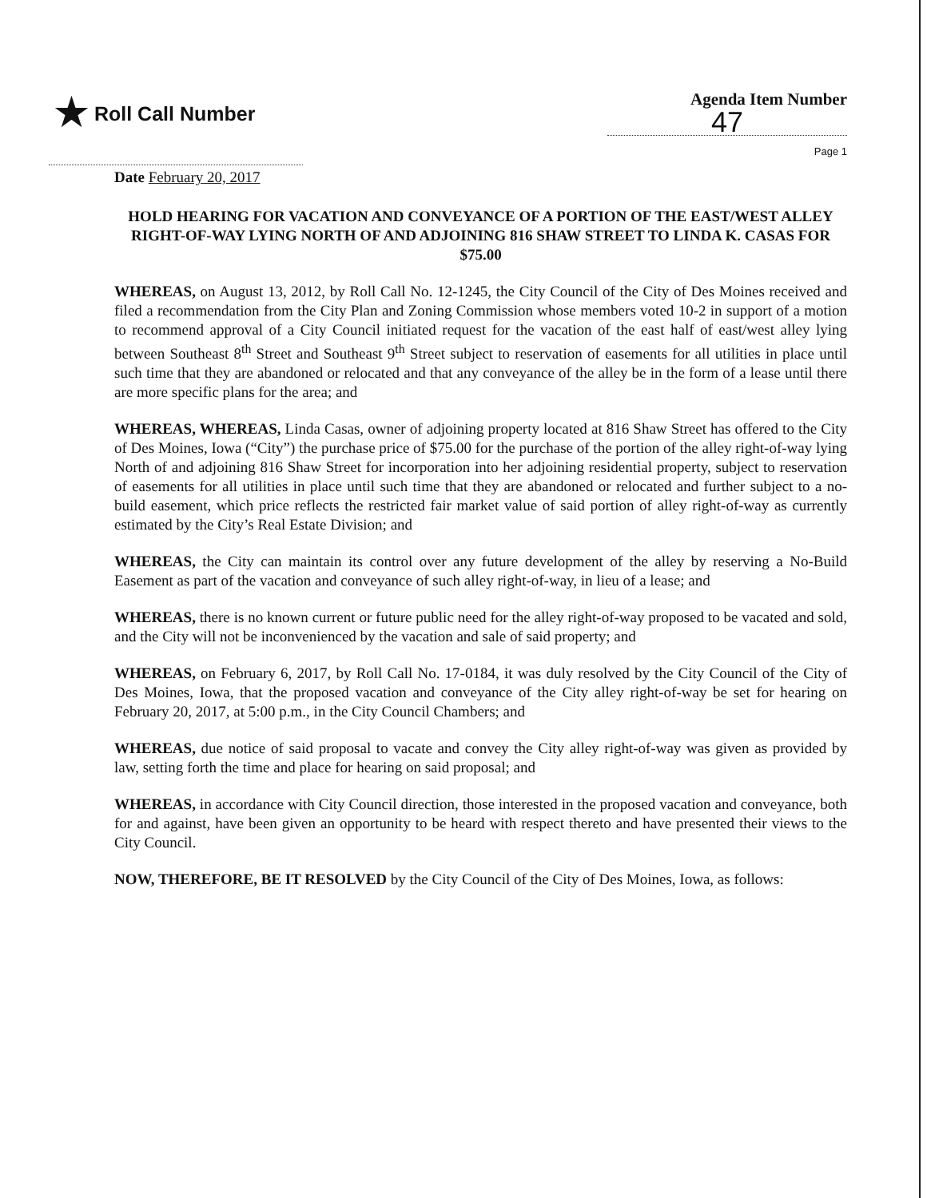★ Roll Call Number
Agenda Item Number
47
Page 1
Date February 20, 2017
HOLD HEARING FOR VACATION AND CONVEYANCE OF A PORTION OF THE EAST/WEST ALLEY RIGHT-OF-WAY LYING NORTH OF AND ADJOINING 816 SHAW STREET TO LINDA K. CASAS FOR $75.00
WHEREAS, on August 13, 2012, by Roll Call No. 12-1245, the City Council of the City of Des Moines received and filed a recommendation from the City Plan and Zoning Commission whose members voted 10-2 in support of a motion to recommend approval of a City Council initiated request for the vacation of the east half of east/west alley lying between Southeast 8<sup>th</sup> Street and Southeast 9<sup>th</sup> Street subject to reservation of easements for all utilities in place until such time that they are abandoned or relocated and that any conveyance of the alley be in the form of a lease until there are more specific plans for the area; and
WHEREAS, WHEREAS, Linda Casas, owner of adjoining property located at 816 Shaw Street has offered to the City of Des Moines, Iowa (“City”) the purchase price of $75.00 for the purchase of the portion of the alley right-of-way lying North of and adjoining 816 Shaw Street for incorporation into her adjoining residential property, subject to reservation of easements for all utilities in place until such time that they are abandoned or relocated and further subject to a no-build easement, which price reflects the restricted fair market value of said portion of alley right-of-way as currently estimated by the City’s Real Estate Division; and
WHEREAS, the City can maintain its control over any future development of the alley by reserving a No-Build Easement as part of the vacation and conveyance of such alley right-of-way, in lieu of a lease; and
WHEREAS, there is no known current or future public need for the alley right-of-way proposed to be vacated and sold, and the City will not be inconvenienced by the vacation and sale of said property; and
WHEREAS, on February 6, 2017, by Roll Call No. 17-0184, it was duly resolved by the City Council of the City of Des Moines, Iowa, that the proposed vacation and conveyance of the City alley right-of-way be set for hearing on February 20, 2017, at 5:00 p.m., in the City Council Chambers; and
WHEREAS, due notice of said proposal to vacate and convey the City alley right-of-way was given as provided by law, setting forth the time and place for hearing on said proposal; and
WHEREAS, in accordance with City Council direction, those interested in the proposed vacation and conveyance, both for and against, have been given an opportunity to be heard with respect thereto and have presented their views to the City Council.
NOW, THEREFORE, BE IT RESOLVED by the City Council of the City of Des Moines, Iowa, as follows: